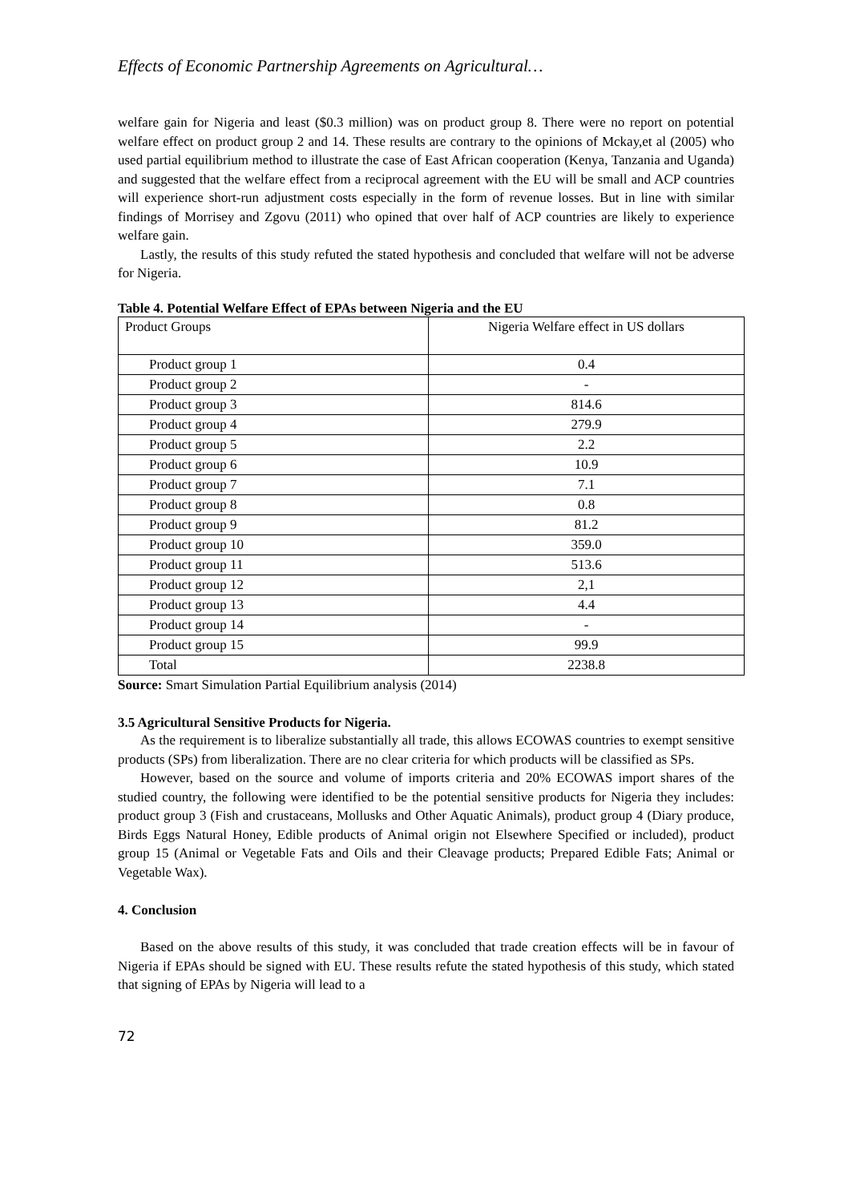Effects of Economic Partnership Agreements on Agricultural…
welfare gain for Nigeria and least ($0.3 million) was on product group 8. There were no report on potential welfare effect on product group 2 and 14. These results are contrary to the opinions of Mckay,et al (2005) who used partial equilibrium method to illustrate the case of East African cooperation (Kenya, Tanzania and Uganda) and suggested that the welfare effect from a reciprocal agreement with the EU will be small and ACP countries will experience short-run adjustment costs especially in the form of revenue losses. But in line with similar findings of Morrisey and Zgovu (2011) who opined that over half of ACP countries are likely to experience welfare gain.
Lastly, the results of this study refuted the stated hypothesis and concluded that welfare will not be adverse for Nigeria.
Table 4. Potential Welfare Effect of EPAs between Nigeria and the EU
| Product Groups | Nigeria Welfare effect in US dollars |
| Product group 1 | 0.4 |
| Product group 2 | - |
| Product group 3 | 814.6 |
| Product group 4 | 279.9 |
| Product group 5 | 2.2 |
| Product group 6 | 10.9 |
| Product group 7 | 7.1 |
| Product group 8 | 0.8 |
| Product group 9 | 81.2 |
| Product group 10 | 359.0 |
| Product group 11 | 513.6 |
| Product group 12 | 2,1 |
| Product group 13 | 4.4 |
| Product group 14 | - |
| Product group 15 | 99.9 |
| Total | 2238.8 |
Source: Smart Simulation Partial Equilibrium analysis (2014)
3.5 Agricultural Sensitive Products for Nigeria.
As the requirement is to liberalize substantially all trade, this allows ECOWAS countries to exempt sensitive products (SPs) from liberalization. There are no clear criteria for which products will be classified as SPs.
However, based on the source and volume of imports criteria and 20% ECOWAS import shares of the studied country, the following were identified to be the potential sensitive products for Nigeria they includes: product group 3 (Fish and crustaceans, Mollusks and Other Aquatic Animals), product group 4 (Diary produce, Birds Eggs Natural Honey, Edible products of Animal origin not Elsewhere Specified or included), product group 15 (Animal or Vegetable Fats and Oils and their Cleavage products; Prepared Edible Fats; Animal or Vegetable Wax).
4. Conclusion
Based on the above results of this study, it was concluded that trade creation effects will be in favour of Nigeria if EPAs should be signed with EU. These results refute the stated hypothesis of this study, which stated that signing of EPAs by Nigeria will lead to a
72